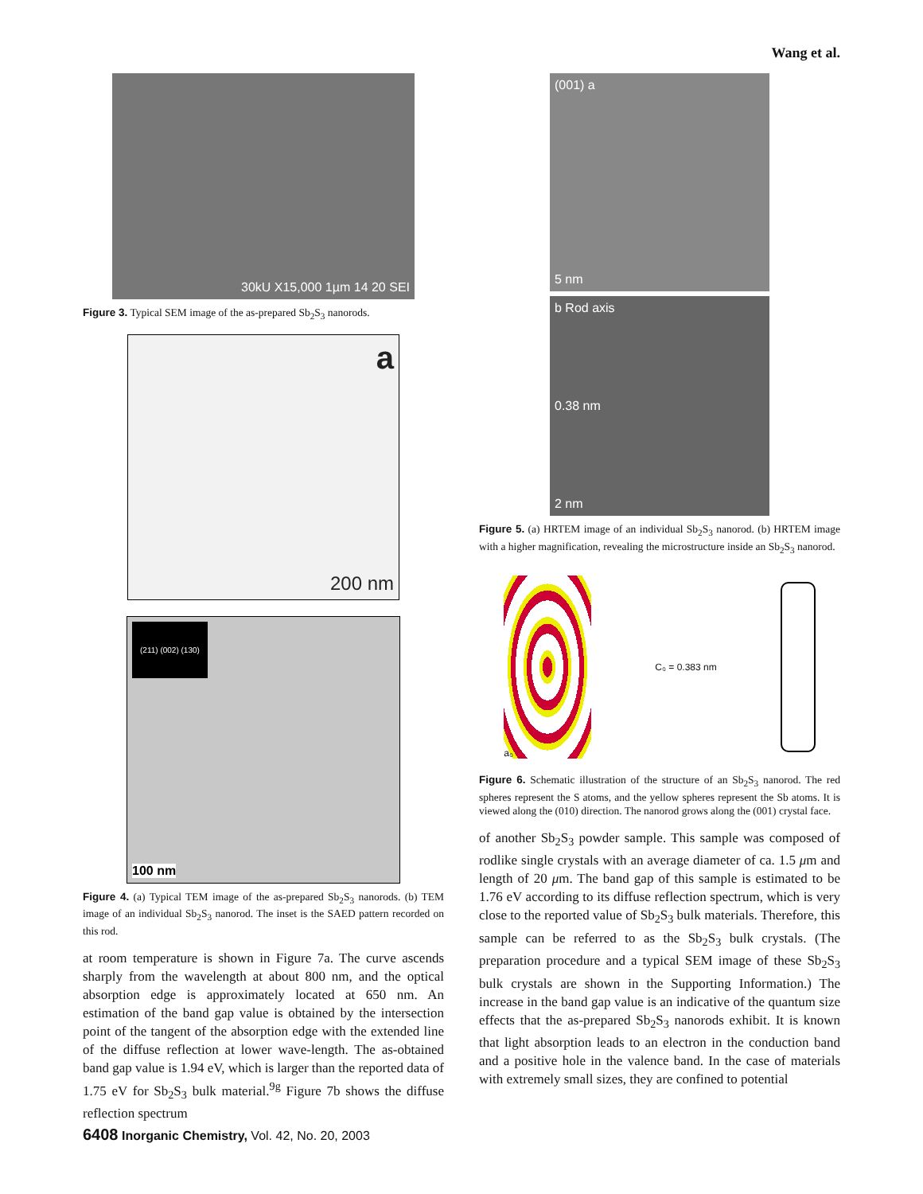Wang et al.
30kU X15,000 1µm 14 20 SEI
Figure 3. Typical SEM image of the as-prepared Sb<sub>2</sub>S<sub>3</sub> nanorods.
a
200 nm
(211) (002) (130)
100 nm
Figure 4. (a) Typical TEM image of the as-prepared Sb<sub>2</sub>S<sub>3</sub> nanorods. (b) TEM image of an individual Sb<sub>2</sub>S<sub>3</sub> nanorod. The inset is the SAED pattern recorded on this rod.
at room temperature is shown in Figure 7a. The curve ascends sharply from the wavelength at about 800 nm, and the optical absorption edge is approximately located at 650 nm. An estimation of the band gap value is obtained by the intersection point of the tangent of the absorption edge with the extended line of the diffuse reflection at lower wave-length. The as-obtained band gap value is 1.94 eV, which is larger than the reported data of 1.75 eV for Sb<sub>2</sub>S<sub>3</sub> bulk material.<sup>9g</sup> Figure 7b shows the diffuse reflection spectrum
(001) a
5 nm
b Rod axis
0.38 nm
2 nm
Figure 5. (a) HRTEM image of an individual Sb<sub>2</sub>S<sub>3</sub> nanorod. (b) HRTEM image with a higher magnification, revealing the microstructure inside an Sb<sub>2</sub>S<sub>3</sub> nanorod.
a₀
C₀ = 0.383 nm
Figure 6. Schematic illustration of the structure of an Sb<sub>2</sub>S<sub>3</sub> nanorod. The red spheres represent the S atoms, and the yellow spheres represent the Sb atoms. It is viewed along the (010) direction. The nanorod grows along the (001) crystal face.
of another Sb<sub>2</sub>S<sub>3</sub> powder sample. This sample was composed of rodlike single crystals with an average diameter of ca. 1.5 μm and length of 20 μm. The band gap of this sample is estimated to be 1.76 eV according to its diffuse reflection spectrum, which is very close to the reported value of Sb<sub>2</sub>S<sub>3</sub> bulk materials. Therefore, this sample can be referred to as the Sb<sub>2</sub>S<sub>3</sub> bulk crystals. (The preparation procedure and a typical SEM image of these Sb<sub>2</sub>S<sub>3</sub> bulk crystals are shown in the Supporting Information.) The increase in the band gap value is an indicative of the quantum size effects that the as-prepared Sb<sub>2</sub>S<sub>3</sub> nanorods exhibit. It is known that light absorption leads to an electron in the conduction band and a positive hole in the valence band. In the case of materials with extremely small sizes, they are confined to potential
6408 Inorganic Chemistry, Vol. 42, No. 20, 2003